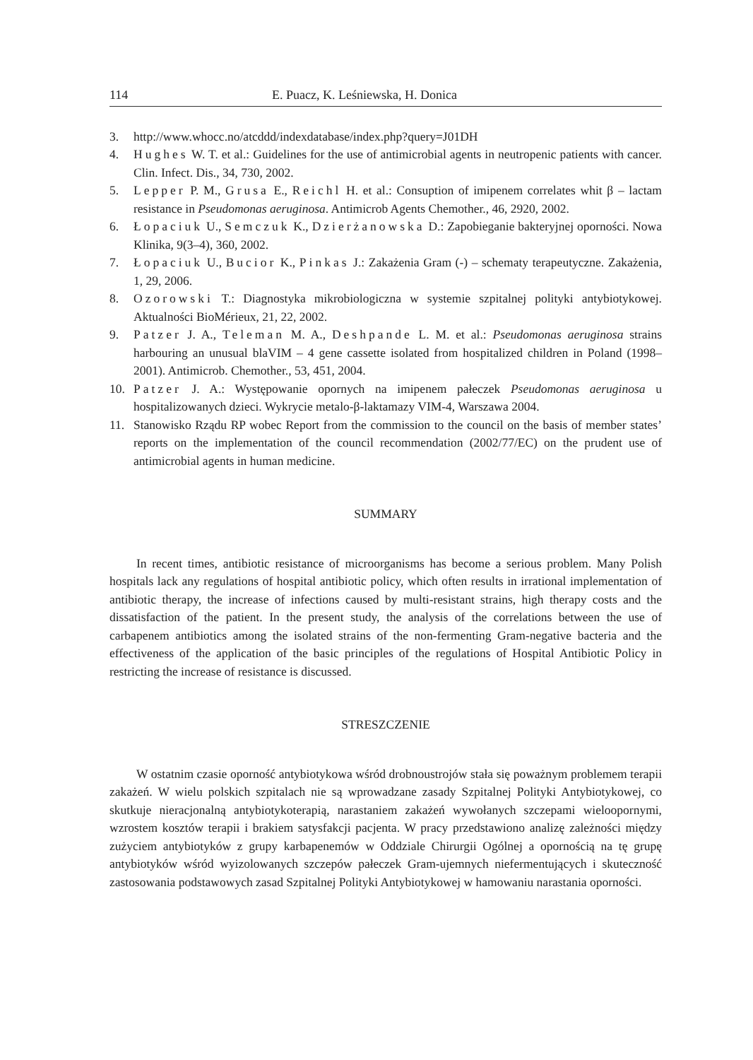114 E. Puacz, K. Leśniewska, H. Donica
3. http://www.whocc.no/atcddd/indexdatabase/index.php?query=J01DH
4. Hughes W. T. et al.: Guidelines for the use of antimicrobial agents in neutropenic patients with cancer. Clin. Infect. Dis., 34, 730, 2002.
5. Lepper P. M., Grusa E., Reichl H. et al.: Consuption of imipenem correlates whit β – lactam resistance in Pseudomonas aeruginosa. Antimicrob Agents Chemother., 46, 2920, 2002.
6. Łopaciuk U., Semczuk K., Dzierżanowska D.: Zapobieganie bakteryjnej oporności. Nowa Klinika, 9(3–4), 360, 2002.
7. Łopaciuk U., Bucior K., Pinkas J.: Zakażenia Gram (-) – schematy terapeutyczne. Zakażenia, 1, 29, 2006.
8. Ozorowski T.: Diagnostyka mikrobiologiczna w systemie szpitalnej polityki antybiotykowej. Aktualności BioMérieux, 21, 22, 2002.
9. Patzer J. A., Teleman M. A., Deshpande L. M. et al.: Pseudomonas aeruginosa strains harbouring an unusual blaVIM – 4 gene cassette isolated from hospitalized children in Poland (1998–2001). Antimicrob. Chemother., 53, 451, 2004.
10. Patzer J. A.: Występowanie opornych na imipenem pałeczek Pseudomonas aeruginosa u hospitalizowanych dzieci. Wykrycie metalo-β-laktamazy VIM-4, Warszawa 2004.
11. Stanowisko Rządu RP wobec Report from the commission to the council on the basis of member states’ reports on the implementation of the council recommendation (2002/77/EC) on the prudent use of antimicrobial agents in human medicine.
SUMMARY
In recent times, antibiotic resistance of microorganisms has become a serious problem. Many Polish hospitals lack any regulations of hospital antibiotic policy, which often results in irrational implementation of antibiotic therapy, the increase of infections caused by multi-resistant strains, high therapy costs and the dissatisfaction of the patient. In the present study, the analysis of the correlations between the use of carbapenem antibiotics among the isolated strains of the non-fermenting Gram-negative bacteria and the effectiveness of the application of the basic principles of the regulations of Hospital Antibiotic Policy in restricting the increase of resistance is discussed.
STRESZCZENIE
W ostatnim czasie oporność antybiotykowa wśród drobnoustrojów stała się poważnym problemem terapii zakażeń. W wielu polskich szpitalach nie są wprowadzane zasady Szpitalnej Polityki Antybiotykowej, co skutkuje nieracjonalną antybiotykoterapią, narastaniem zakażeń wywołanych szczepami wieloopornymi, wzrostem kosztów terapii i brakiem satysfakcji pacjenta. W pracy przedstawiono analizę zależności między zużyciem antybiotyków z grupy karbapenemów w Oddziale Chirurgii Ogólnej a opornością na tę grupę antybiotyków wśród wyizolowanych szczepów pałeczek Gram-ujemnych niefermentujących i skuteczność zastosowania podstawowych zasad Szpitalnej Polityki Antybiotykowej w hamowaniu narastania oporności.